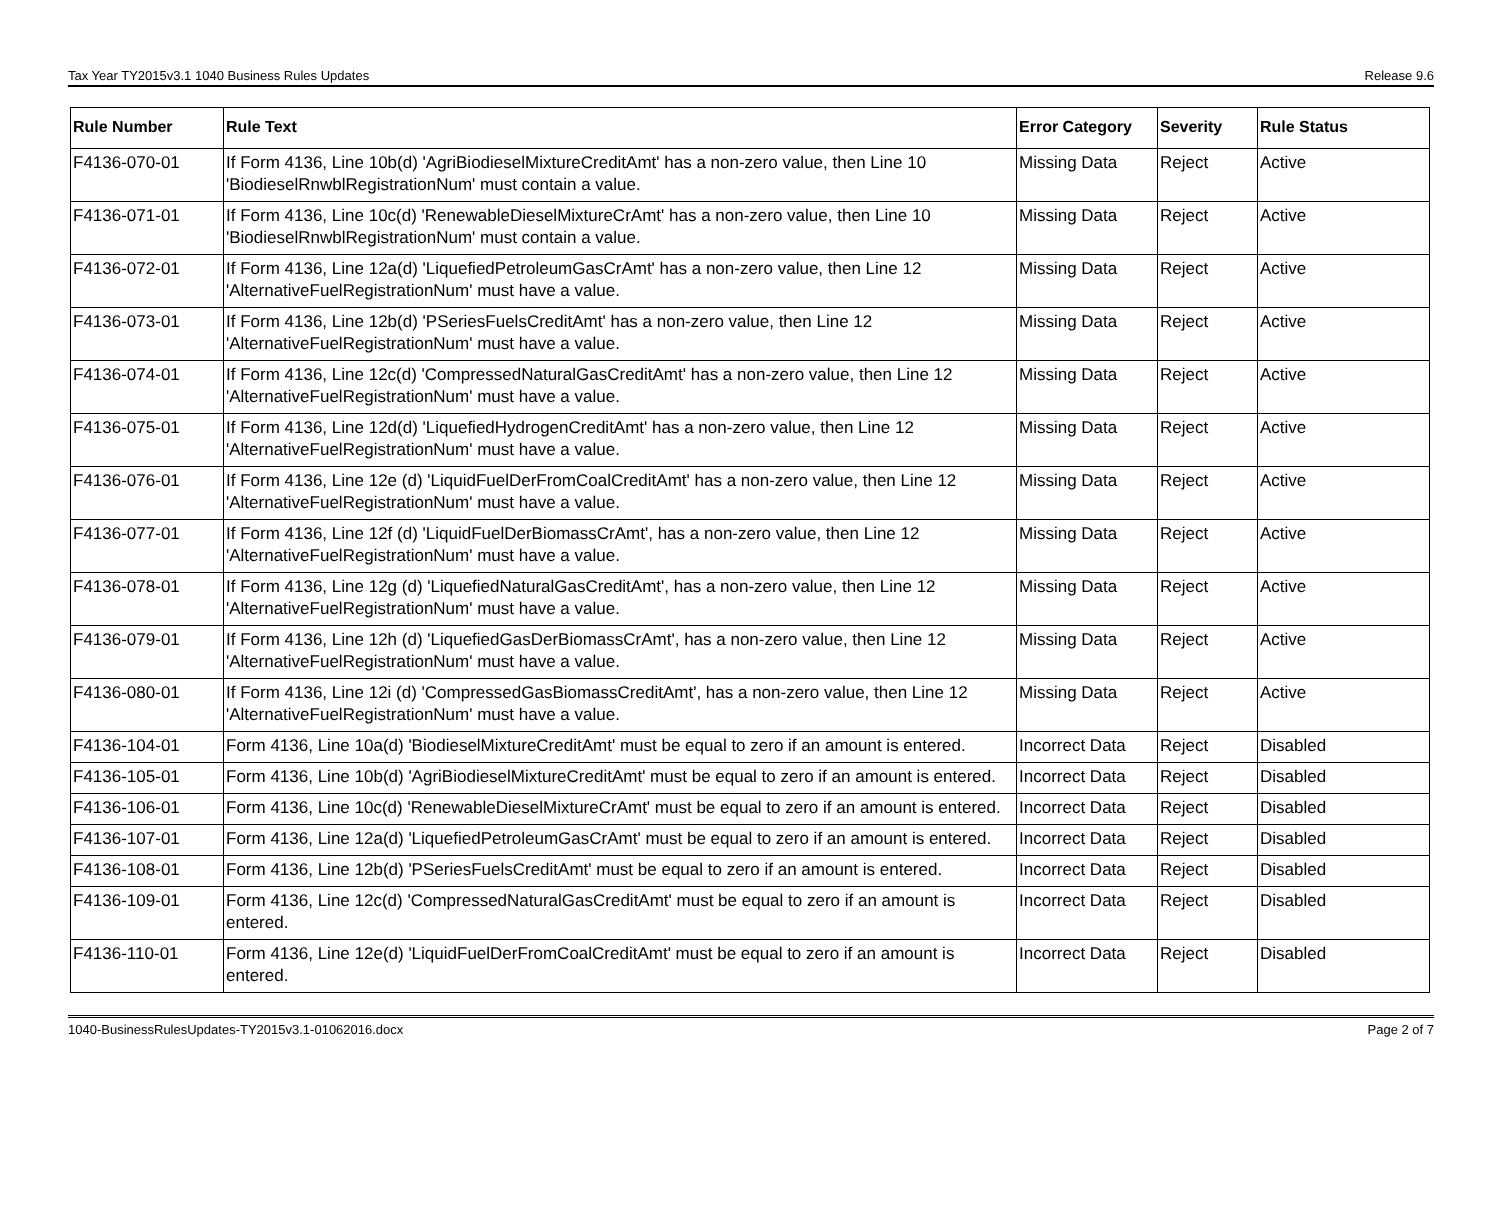Tax Year TY2015v3.1 1040 Business Rules Updates Release 9.6
| Rule Number | Rule Text | Error Category | Severity | Rule Status |
| --- | --- | --- | --- | --- |
| F4136-070-01 | If Form 4136, Line 10b(d) 'AgriBiodieselMixtureCreditAmt' has a non-zero value, then Line 10 'BiodieselRnwblRegistrationNum' must contain a value. | Missing Data | Reject | Active |
| F4136-071-01 | If Form 4136, Line 10c(d) 'RenewableDieselMixtureCrAmt' has a non-zero value, then Line 10 'BiodieselRnwblRegistrationNum' must contain a value. | Missing Data | Reject | Active |
| F4136-072-01 | If Form 4136, Line 12a(d) 'LiquefiedPetroleumGasCrAmt' has a non-zero value, then Line 12 'AlternativeFuelRegistrationNum' must have a value. | Missing Data | Reject | Active |
| F4136-073-01 | If Form 4136, Line 12b(d) 'PSeriesFuelsCreditAmt' has a non-zero value, then Line 12 'AlternativeFuelRegistrationNum' must have a value. | Missing Data | Reject | Active |
| F4136-074-01 | If Form 4136, Line 12c(d) 'CompressedNaturalGasCreditAmt' has a non-zero value, then Line 12 'AlternativeFuelRegistrationNum' must have a value. | Missing Data | Reject | Active |
| F4136-075-01 | If Form 4136, Line 12d(d) 'LiquefiedHydrogenCreditAmt' has a non-zero value, then Line 12 'AlternativeFuelRegistrationNum' must have a value. | Missing Data | Reject | Active |
| F4136-076-01 | If Form 4136, Line 12e (d) 'LiquidFuelDerFromCoalCreditAmt' has a non-zero value, then Line 12 'AlternativeFuelRegistrationNum' must have a value. | Missing Data | Reject | Active |
| F4136-077-01 | If Form 4136, Line 12f (d) 'LiquidFuelDerBiomassCrAmt', has a non-zero value, then Line 12 'AlternativeFuelRegistrationNum' must have a value. | Missing Data | Reject | Active |
| F4136-078-01 | If Form 4136, Line 12g (d) 'LiquefiedNaturalGasCreditAmt', has a non-zero value, then Line 12 'AlternativeFuelRegistrationNum' must have a value. | Missing Data | Reject | Active |
| F4136-079-01 | If Form 4136, Line 12h (d) 'LiquefiedGasDerBiomassCrAmt', has a non-zero value, then Line 12 'AlternativeFuelRegistrationNum' must have a value. | Missing Data | Reject | Active |
| F4136-080-01 | If Form 4136, Line 12i (d) 'CompressedGasBiomassCreditAmt', has a non-zero value, then Line 12 'AlternativeFuelRegistrationNum' must have a value. | Missing Data | Reject | Active |
| F4136-104-01 | Form 4136, Line 10a(d) 'BiodieselMixtureCreditAmt' must be equal to zero if an amount is entered. | Incorrect Data | Reject | Disabled |
| F4136-105-01 | Form 4136, Line 10b(d) 'AgriBiodieselMixtureCreditAmt' must be equal to zero if an amount is entered. | Incorrect Data | Reject | Disabled |
| F4136-106-01 | Form 4136, Line 10c(d) 'RenewableDieselMixtureCrAmt' must be equal to zero if an amount is entered. | Incorrect Data | Reject | Disabled |
| F4136-107-01 | Form 4136, Line 12a(d) 'LiquefiedPetroleumGasCrAmt' must be equal to zero if an amount is entered. | Incorrect Data | Reject | Disabled |
| F4136-108-01 | Form 4136, Line 12b(d) 'PSeriesFuelsCreditAmt' must be equal to zero if an amount is entered. | Incorrect Data | Reject | Disabled |
| F4136-109-01 | Form 4136, Line 12c(d) 'CompressedNaturalGasCreditAmt' must be equal to zero if an amount is entered. | Incorrect Data | Reject | Disabled |
| F4136-110-01 | Form 4136, Line 12e(d) 'LiquidFuelDerFromCoalCreditAmt' must be equal to zero if an amount is entered. | Incorrect Data | Reject | Disabled |
1040-BusinessRulesUpdates-TY2015v3.1-01062016.docx Page 2 of 7